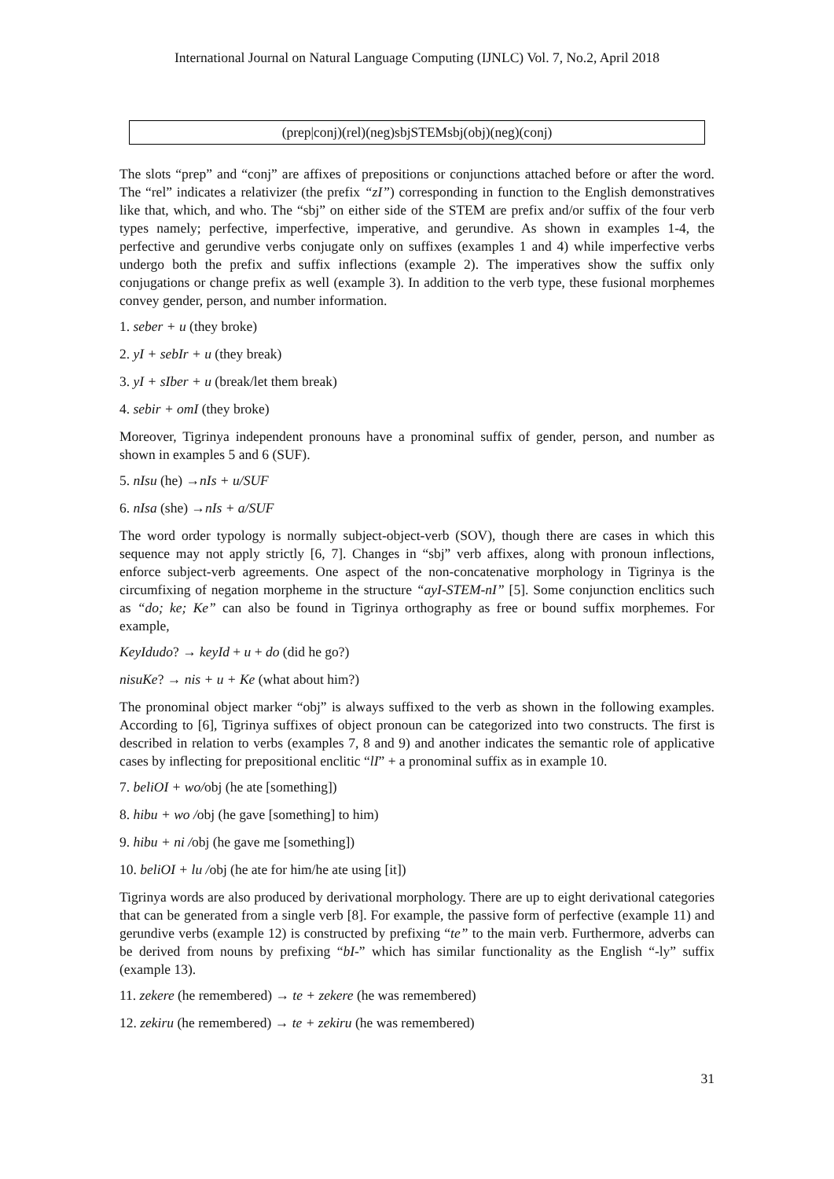International Journal on Natural Language Computing (IJNLC) Vol. 7, No.2, April 2018
(prep|conj)(rel)(neg)sbjSTEMsbj(obj)(neg)(conj)
The slots “prep” and “conj” are affixes of prepositions or conjunctions attached before or after the word. The “rel” indicates a relativizer (the prefix “zI”) corresponding in function to the English demonstratives like that, which, and who. The “sbj” on either side of the STEM are prefix and/or suffix of the four verb types namely; perfective, imperfective, imperative, and gerundive. As shown in examples 1-4, the perfective and gerundive verbs conjugate only on suffixes (examples 1 and 4) while imperfective verbs undergo both the prefix and suffix inflections (example 2). The imperatives show the suffix only conjugations or change prefix as well (example 3). In addition to the verb type, these fusional morphemes convey gender, person, and number information.
1. seber + u (they broke)
2. yI + sebIr + u (they break)
3. yI + sIber + u (break/let them break)
4. sebir + omI (they broke)
Moreover, Tigrinya independent pronouns have a pronominal suffix of gender, person, and number as shown in examples 5 and 6 (SUF).
5. nIsu (he) →nIs + u/SUF
6. nIsa (she) →nIs + a/SUF
The word order typology is normally subject-object-verb (SOV), though there are cases in which this sequence may not apply strictly [6, 7]. Changes in “sbj” verb affixes, along with pronoun inflections, enforce subject-verb agreements. One aspect of the non-concatenative morphology in Tigrinya is the circumfixing of negation morpheme in the structure “ayI-STEM-nI” [5]. Some conjunction enclitics such as “do; ke; Ke” can also be found in Tigrinya orthography as free or bound suffix morphemes. For example,
KeyIdudo? → keyId + u + do (did he go?)
nisuKe? → nis + u + Ke (what about him?)
The pronominal object marker “obj” is always suffixed to the verb as shown in the following examples. According to [6], Tigrinya suffixes of object pronoun can be categorized into two constructs. The first is described in relation to verbs (examples 7, 8 and 9) and another indicates the semantic role of applicative cases by inflecting for prepositional enclitic “lI” + a pronominal suffix as in example 10.
7. beliOI + wo/obj (he ate [something])
8. hibu + wo /obj (he gave [something] to him)
9. hibu + ni /obj (he gave me [something])
10. beliOI + lu /obj (he ate for him/he ate using [it])
Tigrinya words are also produced by derivational morphology. There are up to eight derivational categories that can be generated from a single verb [8]. For example, the passive form of perfective (example 11) and gerundive verbs (example 12) is constructed by prefixing “te” to the main verb. Furthermore, adverbs can be derived from nouns by prefixing “bI-” which has similar functionality as the English “-ly” suffix (example 13).
11. zekere (he remembered) → te + zekere (he was remembered)
12. zekiru (he remembered) → te + zekiru (he was remembered)
31